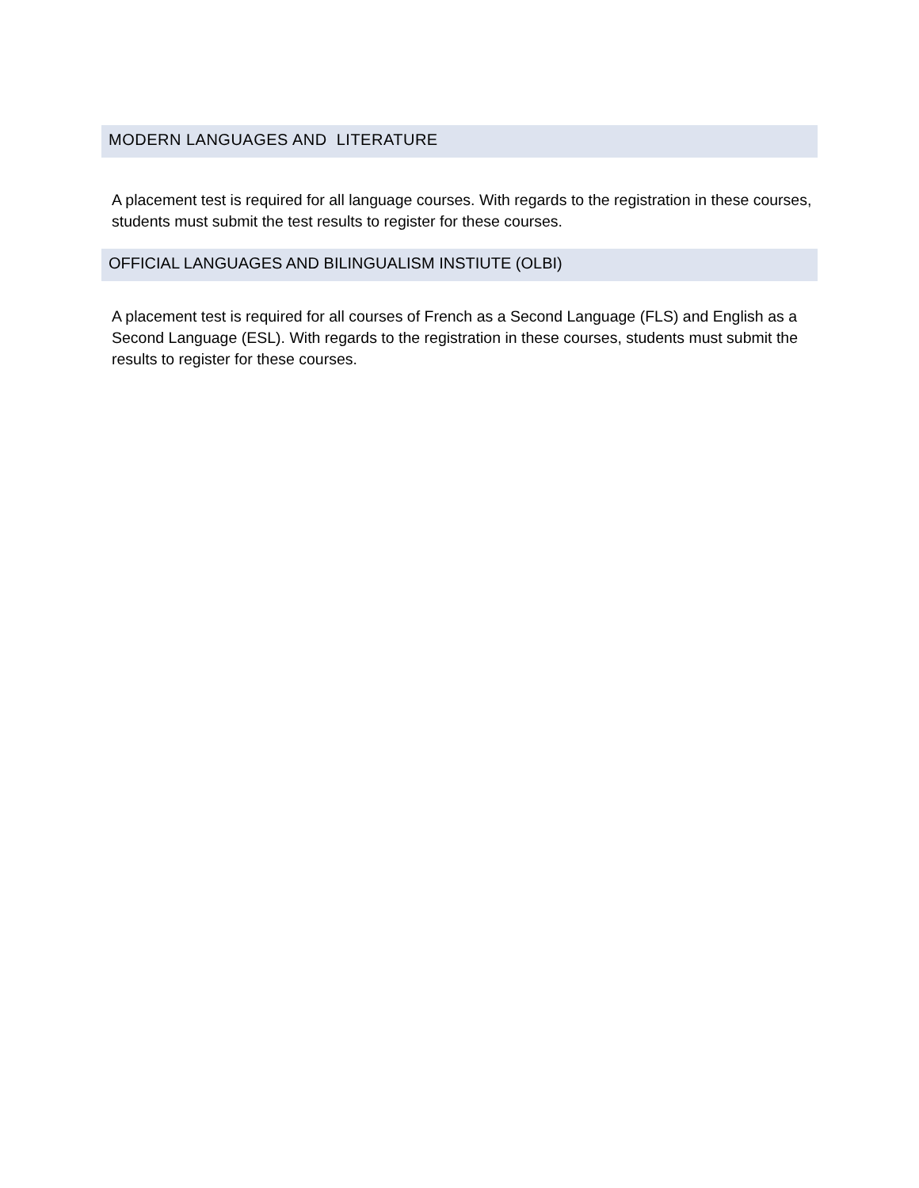MODERN LANGUAGES AND LITERATURE
A placement test is required for all language courses. With regards to the registration in these courses, students must submit the test results to register for these courses.
OFFICIAL LANGUAGES AND BILINGUALISM INSTIUTE (OLBI)
A placement test is required for all courses of French as a Second Language (FLS) and English as a Second Language (ESL). With regards to the registration in these courses, students must submit the results to register for these courses.